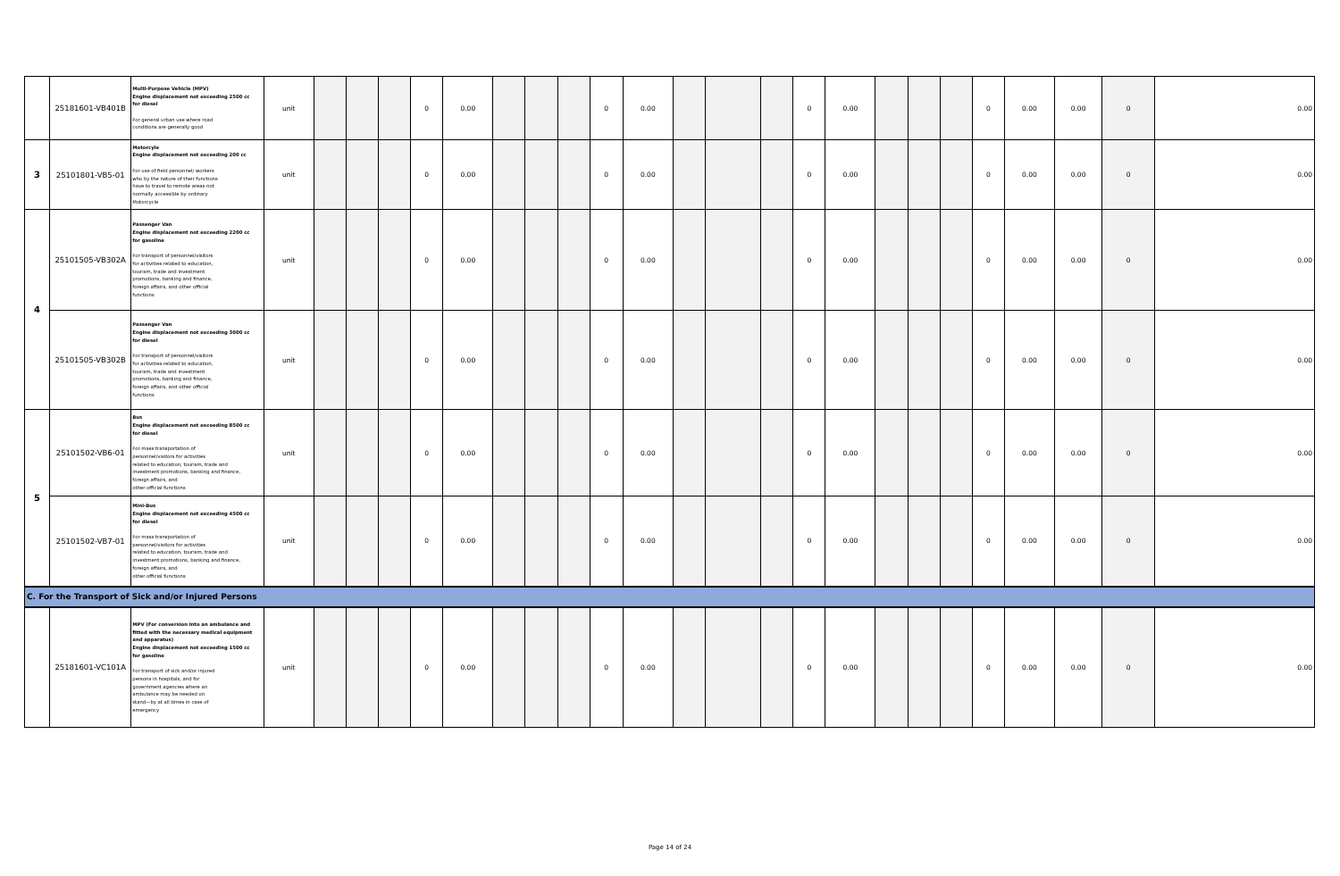| | 25181601-VB401B | Multi-Purpose Vehicle (MPV) Engine displacement not exceeding 2500 cc for diesel For general urban use where road conditions are generally good | unit | | | | 0 | 0.00 | | | | 0 | 0.00 | | | | 0 | 0.00 | | | | 0 | 0.00 | 0.00 | 0 | 0.00 |
| 3 | 25101801-VB5-01 | Motorcyle Engine displacement not exceeding 200 cc For use of field personnel/ workers who by the nature of their functions have to travel to remote areas not normally accessible by ordinary Motorcycle | unit | | | | 0 | 0.00 | | | | 0 | 0.00 | | | | 0 | 0.00 | | | | 0 | 0.00 | 0.00 | 0 | 0.00 |
| 4 | 25101505-VB302A | Passenger Van Engine displacement not exceeding 2200 cc for gasoline For transport of personnel/visitors for activities related to education, tourism, trade and investment promotions, banking and finance, foreign affairs, and other official functions | unit | | | | 0 | 0.00 | | | | 0 | 0.00 | | | | 0 | 0.00 | | | | 0 | 0.00 | 0.00 | 0 | 0.00 |
| | 25101505-VB302B | Passenger Van Engine displacement not exceeding 3000 cc for diesel For transport of personnel/visitors for activities related to education, tourism, trade and investment promotions, banking and finance, foreign affairs, and other official functions | unit | | | | 0 | 0.00 | | | | 0 | 0.00 | | | | 0 | 0.00 | | | | 0 | 0.00 | 0.00 | 0 | 0.00 |
| 5 | 25101502-VB6-01 | Bus Engine displacement not exceeding 8500 cc for diesel For mass transportation of personnel/visitors for activities related to education, tourism, trade and investment promotions, banking and finance, foreign affairs, and other official functions | unit | | | | 0 | 0.00 | | | | 0 | 0.00 | | | | 0 | 0.00 | | | | 0 | 0.00 | 0.00 | 0 | 0.00 |
| | 25101502-VB7-01 | Mini-Bus Engine displacement not exceeding 4500 cc for diesel For mass transportation of personnel/visitors for activities related to education, tourism, trade and investment promotions, banking and finance, foreign affairs, and other official functions | unit | | | | 0 | 0.00 | | | | 0 | 0.00 | | | | 0 | 0.00 | | | | 0 | 0.00 | 0.00 | 0 | 0.00 |
| C. For the Transport of Sick and/or Injured Persons | | | | | | | | | | | | | | | | | | | | | | | | | | |
| | 25181601-VC101A | MPV (For conversion into an ambulance and fitted with the necessary medical equipment and apparatus) Engine displacement not exceeding 1500 cc for gasoline For transport of sick and/or injured persons in hospitals, and for government agencies where an ambulance may be needed on stand—by at all times in case of emergency | unit | | | | 0 | 0.00 | | | | 0 | 0.00 | | | | 0 | 0.00 | | | | 0 | 0.00 | 0.00 | 0 | 0.00 |
Page 14 of 24